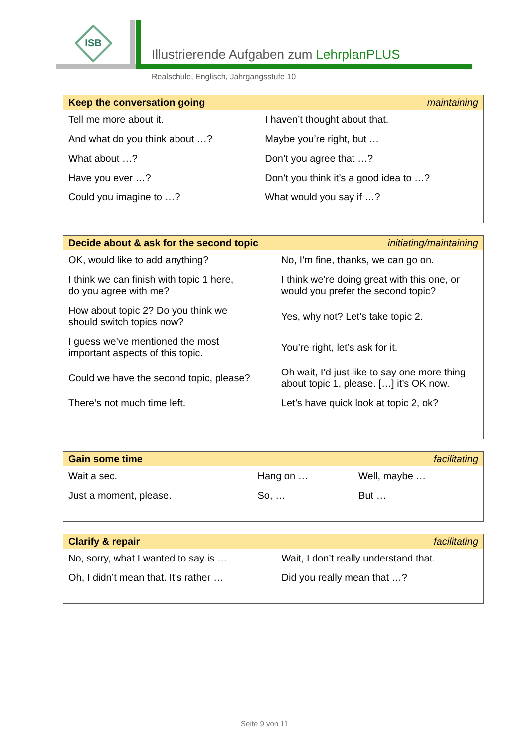ISB
Illustrierende Aufgaben zum LehrplanPLUS
Realschule, Englisch, Jahrgangsstufe 10
| Keep the conversation going | maintaining |
| --- | --- |
| Tell me more about it. | I haven’t thought about that. |
| And what do you think about …? | Maybe you’re right, but … |
| What about …? | Don’t you agree that …? |
| Have you ever …? | Don’t you think it’s a good idea to …? |
| Could you imagine to …? | What would you say if …? |
| Decide about & ask for the second topic | initiating/maintaining |
| --- | --- |
| OK, would like to add anything? | No, I’m fine, thanks, we can go on. |
| I think we can finish with topic 1 here, do you agree with me? | I think we’re doing great with this one, or would you prefer the second topic? |
| How about topic 2? Do you think we should switch topics now? | Yes, why not? Let’s take topic 2. |
| I guess we’ve mentioned the most important aspects of this topic. | You’re right, let’s ask for it. |
| Could we have the second topic, please? | Oh wait, I’d just like to say one more thing about topic 1, please. […] it’s OK now. |
| There’s not much time left. | Let’s have quick look at topic 2, ok? |
| Gain some time | | facilitating |
| --- | --- | --- |
| Wait a sec. | Hang on … | Well, maybe … |
| Just a moment, please. | So, … | But … |
| Clarify & repair | facilitating |
| --- | --- |
| No, sorry, what I wanted to say is … | Wait, I don’t really understand that. |
| Oh, I didn’t mean that. It’s rather … | Did you really mean that …? |
Seite 9 von 11